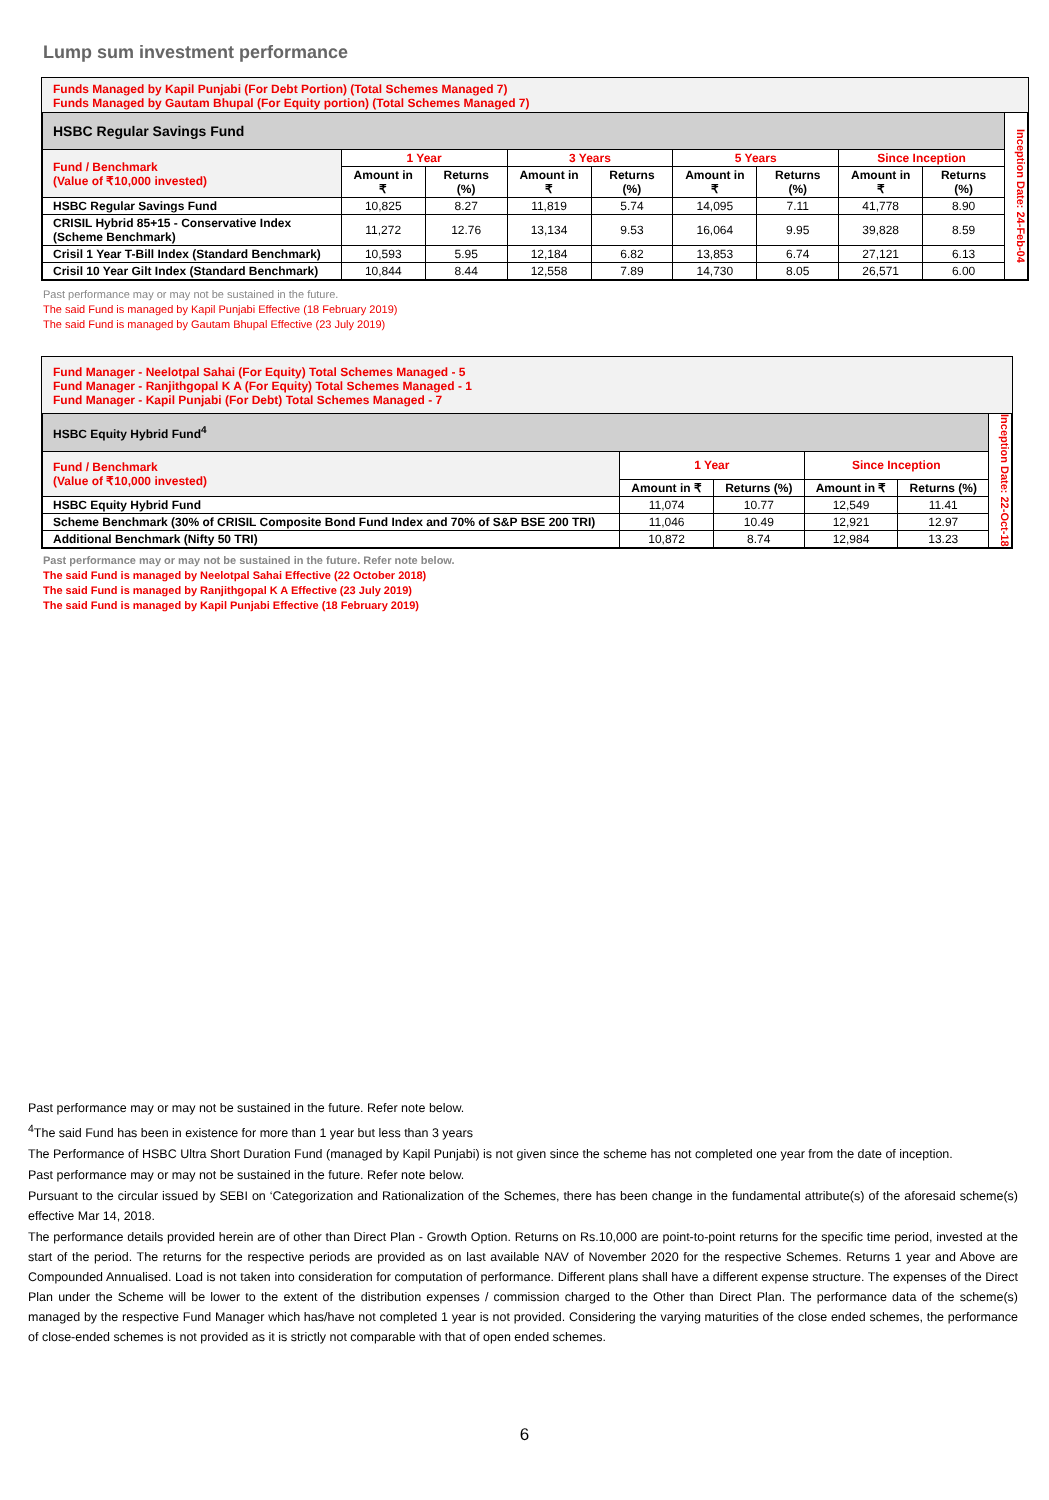Lump sum investment performance
Funds Managed by Kapil Punjabi (For Debt Portion) (Total Schemes Managed 7)
Funds Managed by Gautam Bhupal (For Equity portion) (Total Schemes Managed 7)
| HSBC Regular Savings Fund | | | | | | | | | Inception Date: 24-Feb-04 |
| Fund / Benchmark (Value of ₹10,000 invested) | 1 Year | | 3 Years | | 5 Years | | Since Inception | | |
| | Amount in ₹ | Returns (%) | Amount in ₹ | Returns (%) | Amount in ₹ | Returns (%) | Amount in ₹ | Returns (%) | |
| HSBC Regular Savings Fund | 10,825 | 8.27 | 11,819 | 5.74 | 14,095 | 7.11 | 41,778 | 8.90 | |
| CRISIL Hybrid 85+15 - Conservative Index (Scheme Benchmark) | 11,272 | 12.76 | 13,134 | 9.53 | 16,064 | 9.95 | 39,828 | 8.59 | |
| Crisil 1 Year T-Bill Index (Standard Benchmark) | 10,593 | 5.95 | 12,184 | 6.82 | 13,853 | 6.74 | 27,121 | 6.13 | |
| Crisil 10 Year Gilt Index (Standard Benchmark) | 10,844 | 8.44 | 12,558 | 7.89 | 14,730 | 8.05 | 26,571 | 6.00 | |
Past performance may or may not be sustained in the future.
The said Fund is managed by Kapil Punjabi Effective (18 February 2019)
The said Fund is managed by Gautam Bhupal Effective (23 July 2019)
Fund Manager - Neelotpal Sahai (For Equity) Total Schemes Managed - 5
Fund Manager - Ranjithgopal K A (For Equity) Total Schemes Managed - 1
Fund Manager - Kapil Punjabi (For Debt) Total Schemes Managed - 7
| HSBC Equity Hybrid Fund<sup>4</sup> | | | | | Inception Date: 22-Oct-18 |
| Fund / Benchmark (Value of ₹10,000 invested) | 1 Year | | Since Inception | | |
| | Amount in ₹ | Returns (%) | Amount in ₹ | Returns (%) | |
| HSBC Equity Hybrid Fund | 11,074 | 10.77 | 12,549 | 11.41 | |
| Scheme Benchmark (30% of CRISIL Composite Bond Fund Index and 70% of S&P BSE 200 TRI) | 11,046 | 10.49 | 12,921 | 12.97 | |
| Additional Benchmark (Nifty 50 TRI) | 10,872 | 8.74 | 12,984 | 13.23 | |
Past performance may or may not be sustained in the future. Refer note below.
The said Fund is managed by Neelotpal Sahai Effective (22 October 2018)
The said Fund is managed by Ranjithgopal K A Effective (23 July 2019)
The said Fund is managed by Kapil Punjabi Effective (18 February 2019)
Past performance may or may not be sustained in the future. Refer note below.
<sup>4</sup> The said Fund has been in existence for more than 1 year but less than 3 years
The Performance of HSBC Ultra Short Duration Fund (managed by Kapil Punjabi) is not given since the scheme has not completed one year from the date of inception.
Past performance may or may not be sustained in the future. Refer note below.
Pursuant to the circular issued by SEBI on ‘Categorization and Rationalization of the Schemes, there has been change in the fundamental attribute(s) of the aforesaid scheme(s) effective Mar 14, 2018.
The performance details provided herein are of other than Direct Plan - Growth Option. Returns on Rs.10,000 are point-to-point returns for the specific time period, invested at the start of the period. The returns for the respective periods are provided as on last available NAV of November 2020 for the respective Schemes. Returns 1 year and Above are Compounded Annualised. Load is not taken into consideration for computation of performance. Different plans shall have a different expense structure. The expenses of the Direct Plan under the Scheme will be lower to the extent of the distribution expenses / commission charged to the Other than Direct Plan. The performance data of the scheme(s) managed by the respective Fund Manager which has/have not completed 1 year is not provided. Considering the varying maturities of the close ended schemes, the performance of close-ended schemes is not provided as it is strictly not comparable with that of open ended schemes.
6